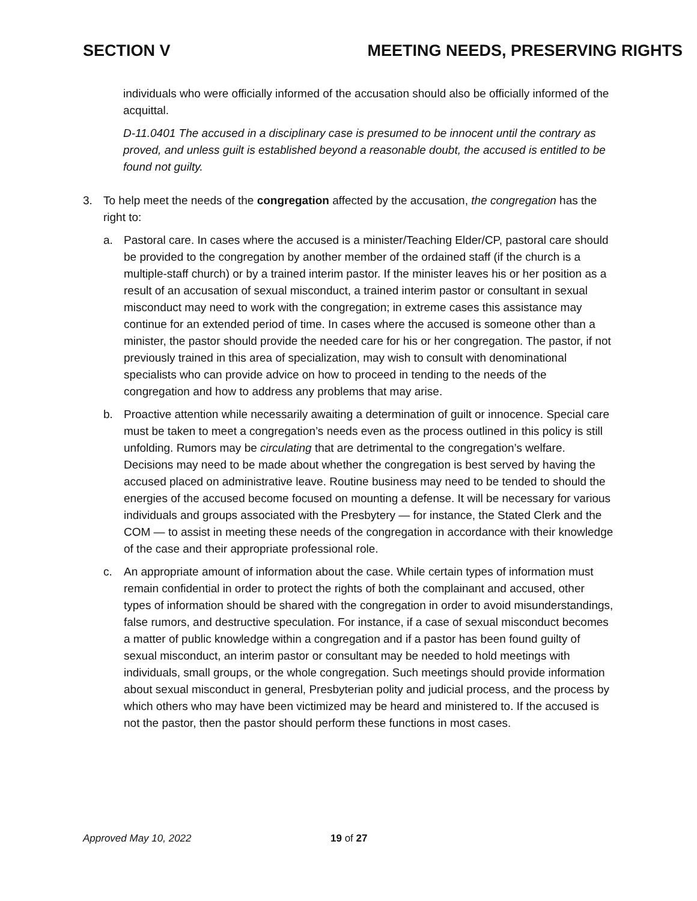SECTION V MEETING NEEDS, PRESERVING RIGHTS
individuals who were officially informed of the accusation should also be officially informed of the acquittal.
D-11.0401 The accused in a disciplinary case is presumed to be innocent until the contrary as proved, and unless guilt is established beyond a reasonable doubt, the accused is entitled to be found not guilty.
3. To help meet the needs of the congregation affected by the accusation, the congregation has the right to:
a. Pastoral care. In cases where the accused is a minister/Teaching Elder/CP, pastoral care should be provided to the congregation by another member of the ordained staff (if the church is a multiple-staff church) or by a trained interim pastor. If the minister leaves his or her position as a result of an accusation of sexual misconduct, a trained interim pastor or consultant in sexual misconduct may need to work with the congregation; in extreme cases this assistance may continue for an extended period of time. In cases where the accused is someone other than a minister, the pastor should provide the needed care for his or her congregation. The pastor, if not previously trained in this area of specialization, may wish to consult with denominational specialists who can provide advice on how to proceed in tending to the needs of the congregation and how to address any problems that may arise.
b. Proactive attention while necessarily awaiting a determination of guilt or innocence. Special care must be taken to meet a congregation’s needs even as the process outlined in this policy is still unfolding. Rumors may be circulating that are detrimental to the congregation’s welfare. Decisions may need to be made about whether the congregation is best served by having the accused placed on administrative leave. Routine business may need to be tended to should the energies of the accused become focused on mounting a defense. It will be necessary for various individuals and groups associated with the Presbytery — for instance, the Stated Clerk and the COM — to assist in meeting these needs of the congregation in accordance with their knowledge of the case and their appropriate professional role.
c. An appropriate amount of information about the case. While certain types of information must remain confidential in order to protect the rights of both the complainant and accused, other types of information should be shared with the congregation in order to avoid misunderstandings, false rumors, and destructive speculation. For instance, if a case of sexual misconduct becomes a matter of public knowledge within a congregation and if a pastor has been found guilty of sexual misconduct, an interim pastor or consultant may be needed to hold meetings with individuals, small groups, or the whole congregation. Such meetings should provide information about sexual misconduct in general, Presbyterian polity and judicial process, and the process by which others who may have been victimized may be heard and ministered to. If the accused is not the pastor, then the pastor should perform these functions in most cases.
Approved May 10, 2022 19 of 27